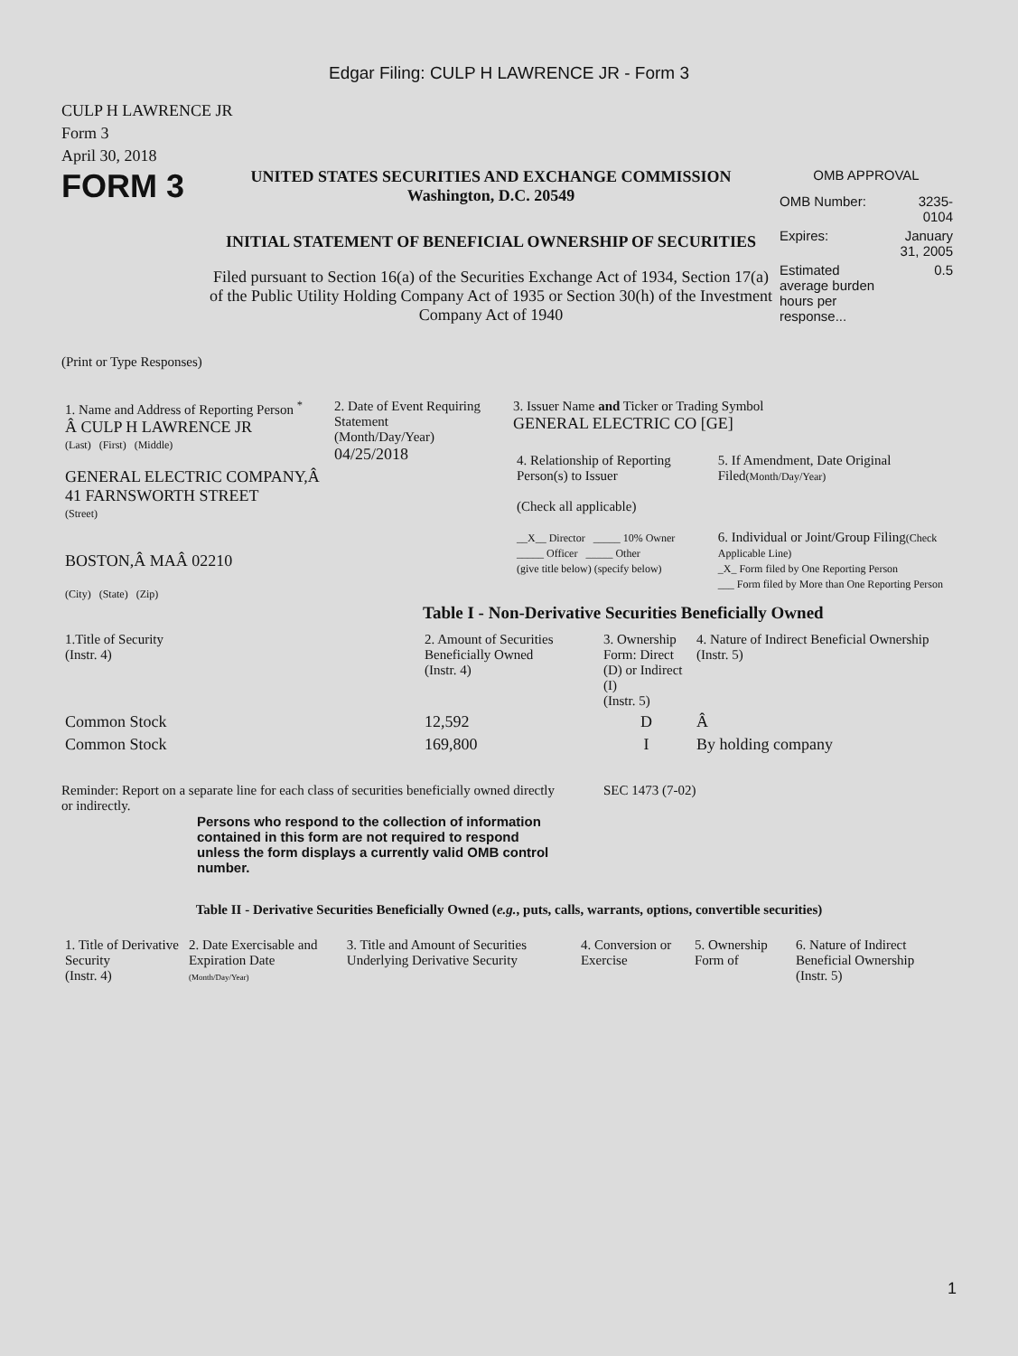Edgar Filing: CULP H LAWRENCE JR - Form 3
CULP H LAWRENCE JR
Form 3
April 30, 2018
FORM 3
UNITED STATES SECURITIES AND EXCHANGE COMMISSION
Washington, D.C. 20549
INITIAL STATEMENT OF BENEFICIAL OWNERSHIP OF SECURITIES
Filed pursuant to Section 16(a) of the Securities Exchange Act of 1934, Section 17(a) of the Public Utility Holding Company Act of 1935 or Section 30(h) of the Investment Company Act of 1940
OMB APPROVAL
| OMB Number: | 3235-0104 |
| Expires: | January 31, 2005 |
| Estimated average burden hours per response... | 0.5 |
(Print or Type Responses)
| 1. Name and Address of Reporting Person <sup>*</sup> Â CULP H LAWRENCE JR (Last) (First) (Middle) GENERAL ELECTRIC COMPANY,Â 41 FARNSWORTH STREET (Street) BOSTON,Â MAÂ 02210 (City) (State) (Zip) | 2. Date of Event Requiring Statement (Month/Day/Year) 04/25/2018 | 3. Issuer Name and Ticker or Trading Symbol GENERAL ELECTRIC CO [GE] / 4. Relationship of Reporting Person(s) to Issuer (Check all applicable) __X__ Director _____ 10% Owner _____ Officer _____ Other (give title below) (specify below) / 5. If Amendment, Date Original Filed (Month/Day/Year) 6. Individual or Joint/Group Filing (Check Applicable Line) _X_ Form filed by One Reporting Person ___ Form filed by More than One Reporting Person / |
Table I - Non-Derivative Securities Beneficially Owned
| 1.Title of Security (Instr. 4) | 2. Amount of Securities Beneficially Owned (Instr. 4) | 3. Ownership Form: Direct (D) or Indirect (I) (Instr. 5) | 4. Nature of Indirect Beneficial Ownership (Instr. 5) |
| --- | --- | --- | --- |
| Common Stock | 12,592 | D | Â |
| Common Stock | 169,800 | I | By holding company |
Reminder: Report on a separate line for each class of securities beneficially owned directly or indirectly.
SEC 1473 (7-02)
Persons who respond to the collection of information contained in this form are not required to respond unless the form displays a currently valid OMB control number.
Table II - Derivative Securities Beneficially Owned (e.g., puts, calls, warrants, options, convertible securities)
| 1. Title of Derivative Security (Instr. 4) | 2. Date Exercisable and Expiration Date (Month/Day/Year) | 3. Title and Amount of Securities Underlying Derivative Security | 4. Conversion or Exercise | 5. Ownership Form of | 6. Nature of Indirect Beneficial Ownership (Instr. 5) |
| --- | --- | --- | --- | --- | --- |
1